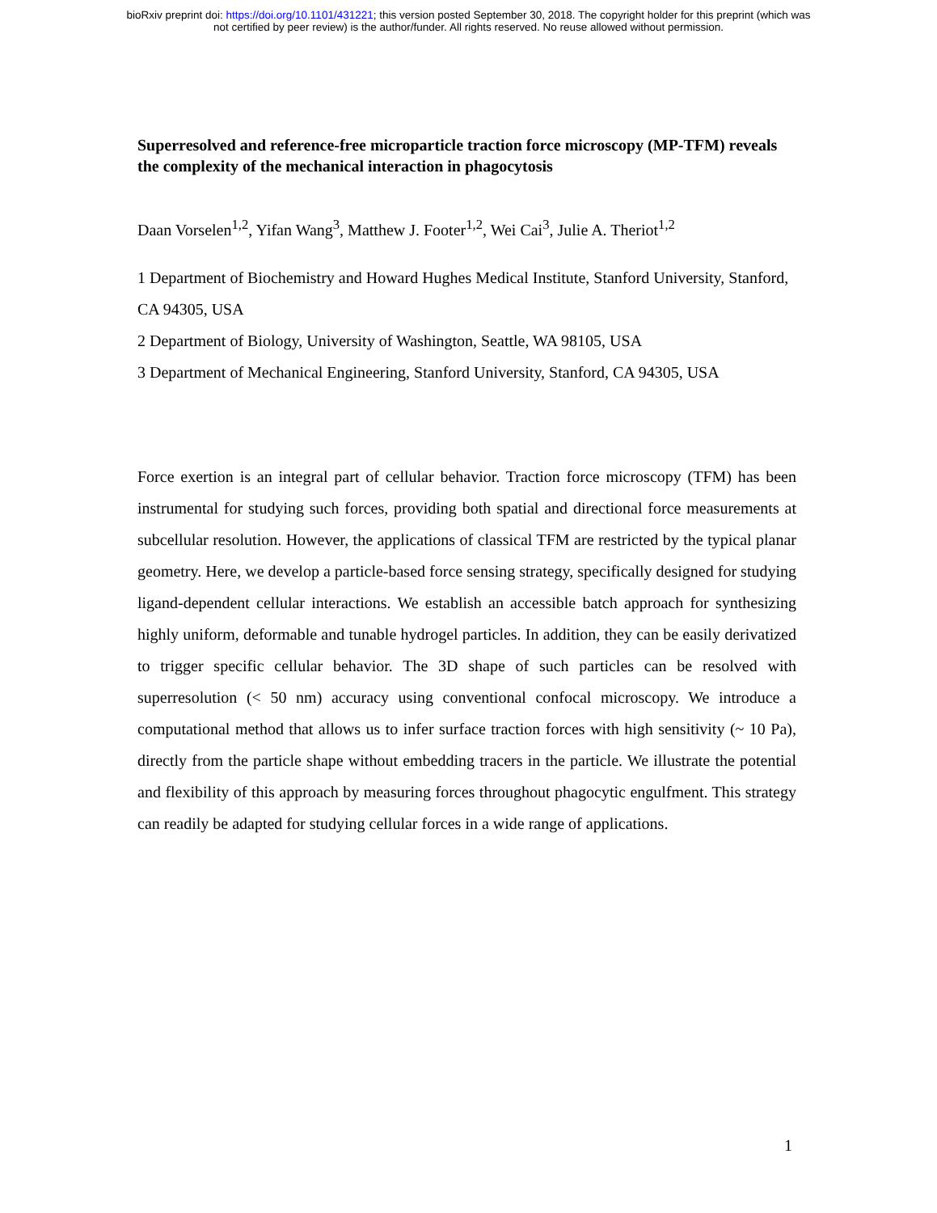bioRxiv preprint doi: https://doi.org/10.1101/431221; this version posted September 30, 2018. The copyright holder for this preprint (which was
not certified by peer review) is the author/funder. All rights reserved. No reuse allowed without permission.
Superresolved and reference-free microparticle traction force microscopy (MP-TFM) reveals the complexity of the mechanical interaction in phagocytosis
Daan Vorselen<sup>1,2</sup>, Yifan Wang<sup>3</sup>, Matthew J. Footer<sup>1,2</sup>, Wei Cai<sup>3</sup>, Julie A. Theriot<sup>1,2</sup>
1 Department of Biochemistry and Howard Hughes Medical Institute, Stanford University, Stanford, CA 94305, USA
2 Department of Biology, University of Washington, Seattle, WA 98105, USA
3 Department of Mechanical Engineering, Stanford University, Stanford, CA 94305, USA
Force exertion is an integral part of cellular behavior. Traction force microscopy (TFM) has been instrumental for studying such forces, providing both spatial and directional force measurements at subcellular resolution. However, the applications of classical TFM are restricted by the typical planar geometry. Here, we develop a particle-based force sensing strategy, specifically designed for studying ligand-dependent cellular interactions. We establish an accessible batch approach for synthesizing highly uniform, deformable and tunable hydrogel particles. In addition, they can be easily derivatized to trigger specific cellular behavior. The 3D shape of such particles can be resolved with superresolution (< 50 nm) accuracy using conventional confocal microscopy. We introduce a computational method that allows us to infer surface traction forces with high sensitivity (~ 10 Pa), directly from the particle shape without embedding tracers in the particle. We illustrate the potential and flexibility of this approach by measuring forces throughout phagocytic engulfment. This strategy can readily be adapted for studying cellular forces in a wide range of applications.
1